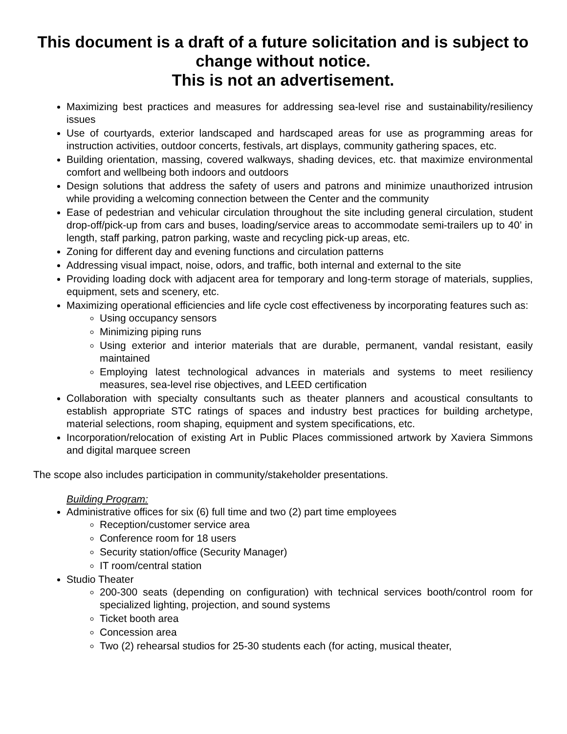This document is a draft of a future solicitation and is subject to change without notice.
This is not an advertisement.
Maximizing best practices and measures for addressing sea-level rise and sustainability/resiliency issues
Use of courtyards, exterior landscaped and hardscaped areas for use as programming areas for instruction activities, outdoor concerts, festivals, art displays, community gathering spaces, etc.
Building orientation, massing, covered walkways, shading devices, etc. that maximize environmental comfort and wellbeing both indoors and outdoors
Design solutions that address the safety of users and patrons and minimize unauthorized intrusion while providing a welcoming connection between the Center and the community
Ease of pedestrian and vehicular circulation throughout the site including general circulation, student drop-off/pick-up from cars and buses, loading/service areas to accommodate semi-trailers up to 40’ in length, staff parking, patron parking, waste and recycling pick-up areas, etc.
Zoning for different day and evening functions and circulation patterns
Addressing visual impact, noise, odors, and traffic, both internal and external to the site
Providing loading dock with adjacent area for temporary and long-term storage of materials, supplies, equipment, sets and scenery, etc.
Maximizing operational efficiencies and life cycle cost effectiveness by incorporating features such as:
Using occupancy sensors
Minimizing piping runs
Using exterior and interior materials that are durable, permanent, vandal resistant, easily maintained
Employing latest technological advances in materials and systems to meet resiliency measures, sea-level rise objectives, and LEED certification
Collaboration with specialty consultants such as theater planners and acoustical consultants to establish appropriate STC ratings of spaces and industry best practices for building archetype, material selections, room shaping, equipment and system specifications, etc.
Incorporation/relocation of existing Art in Public Places commissioned artwork by Xaviera Simmons and digital marquee screen
The scope also includes participation in community/stakeholder presentations.
Building Program:
Administrative offices for six (6) full time and two (2) part time employees
Reception/customer service area
Conference room for 18 users
Security station/office (Security Manager)
IT room/central station
Studio Theater
200-300 seats (depending on configuration) with technical services booth/control room for specialized lighting, projection, and sound systems
Ticket booth area
Concession area
Two (2) rehearsal studios for 25-30 students each (for acting, musical theater,